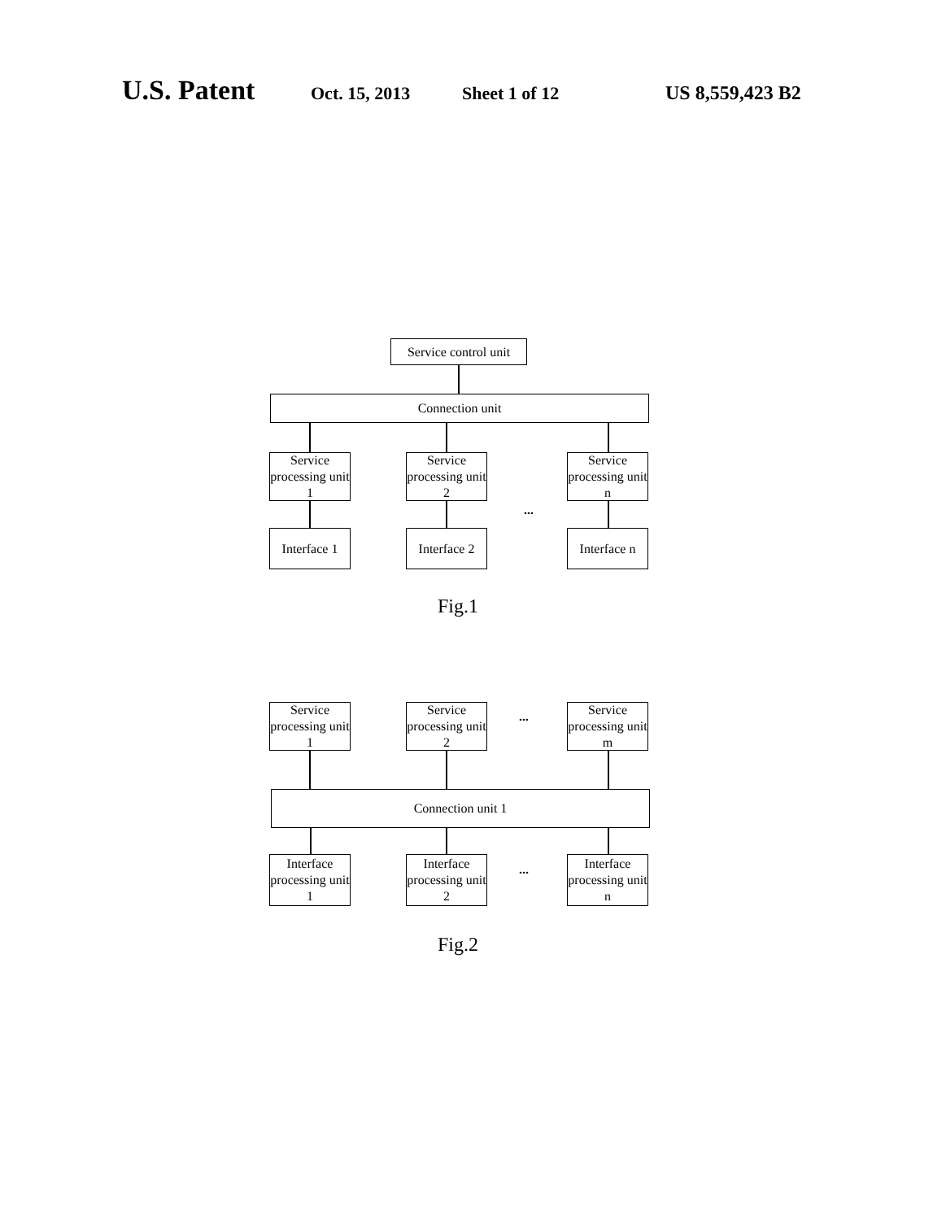U.S. Patent Oct. 15, 2013 Sheet 1 of 12 US 8,559,423 B2
Service control unit
Connection unit
Service processing unit 1
Service processing unit 2
...
Service processing unit n
Interface 1
Interface 2
Interface n
Fig.1
Service processing unit 1
Service processing unit 2
...
Service processing unit m
Connection unit 1
Interface processing unit 1
Interface processing unit 2
...
Interface processing unit n
Fig.2